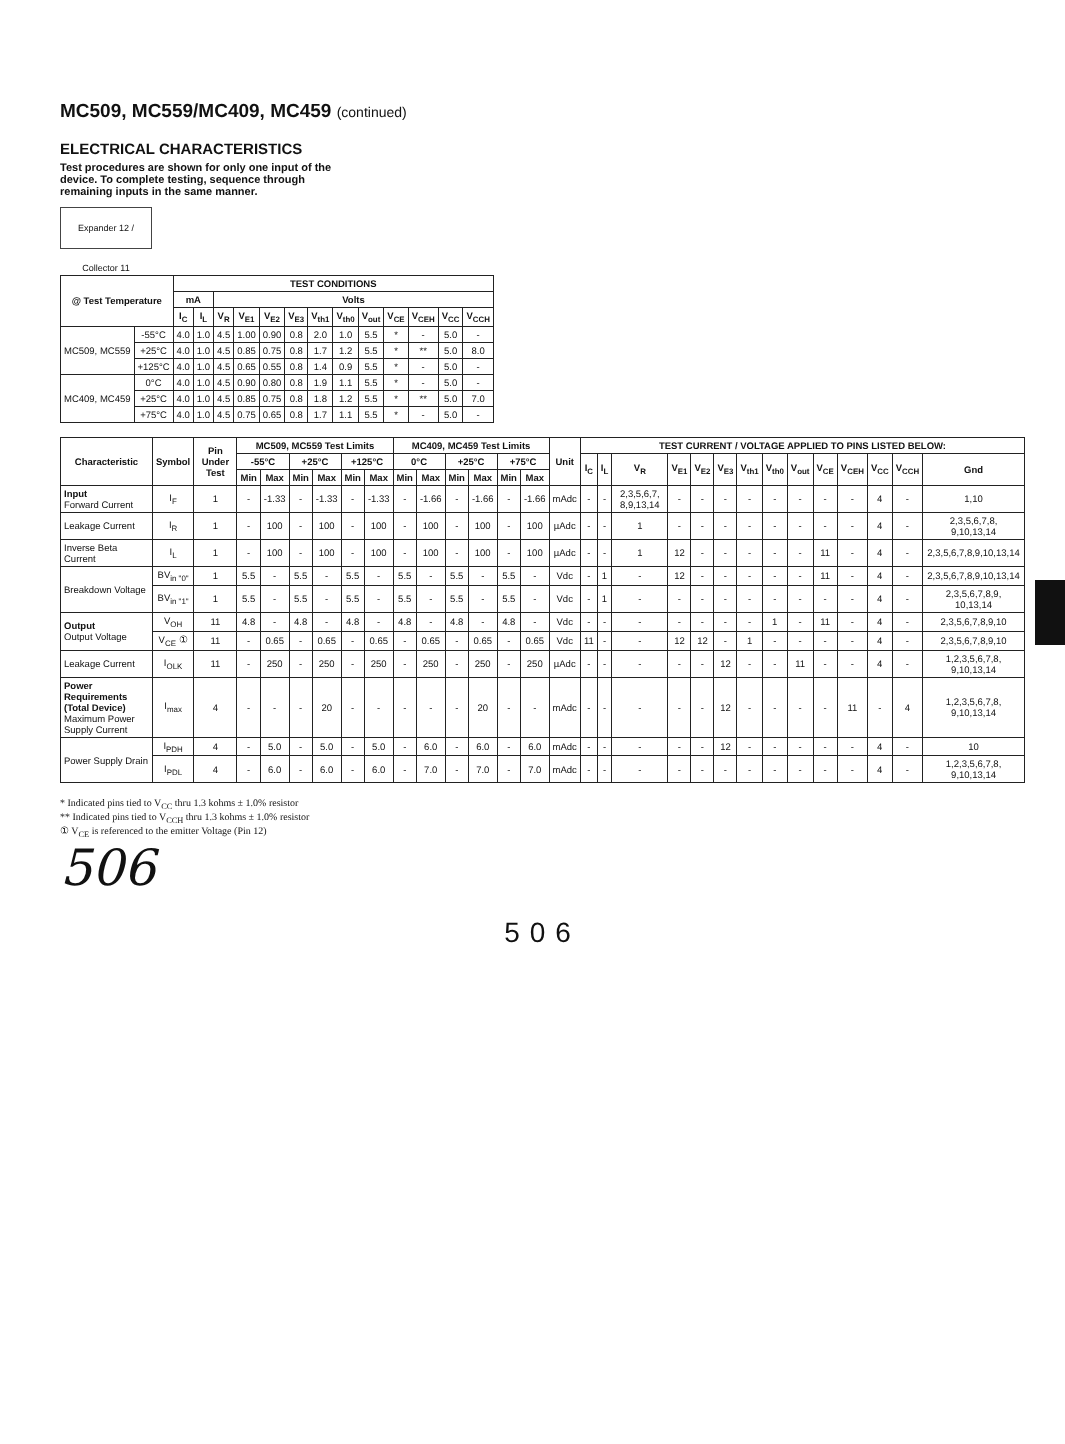MC509, MC559/MC409, MC459 (continued)
ELECTRICAL CHARACTERISTICS
Test procedures are shown for only one input of the device. To complete testing, sequence through remaining inputs in the same manner.
Expander 12 / Collector 11
| @ Test Temperature | | TEST CONDITIONS | | | | | | | | | | | | |
| --- | --- | --- | --- | --- | --- | --- | --- | --- | --- | --- | --- | --- | --- | --- |
| | | mA | | Volts | | | | | | | | | | |
| | | I<sub>C</sub> | I<sub>L</sub> | V<sub>R</sub> | V<sub>E1</sub> | V<sub>E2</sub> | V<sub>E3</sub> | V<sub>th1</sub> | V<sub>th0</sub> | V<sub>out</sub> | V<sub>CE</sub> | V<sub>CEH</sub> | V<sub>CC</sub> | V<sub>CCH</sub> |
| MC509, MC559 | -55°C | 4.0 | 1.0 | 4.5 | 1.00 | 0.90 | 0.8 | 2.0 | 1.0 | 5.5 | * | - | 5.0 | - |
| | +25°C | 4.0 | 1.0 | 4.5 | 0.85 | 0.75 | 0.8 | 1.7 | 1.2 | 5.5 | * | ** | 5.0 | 8.0 |
| | +125°C | 4.0 | 1.0 | 4.5 | 0.65 | 0.55 | 0.8 | 1.4 | 0.9 | 5.5 | * | - | 5.0 | - |
| MC409, MC459 | 0°C | 4.0 | 1.0 | 4.5 | 0.90 | 0.80 | 0.8 | 1.9 | 1.1 | 5.5 | * | - | 5.0 | - |
| | +25°C | 4.0 | 1.0 | 4.5 | 0.85 | 0.75 | 0.8 | 1.8 | 1.2 | 5.5 | * | ** | 5.0 | 7.0 |
| | +75°C | 4.0 | 1.0 | 4.5 | 0.75 | 0.65 | 0.8 | 1.7 | 1.1 | 5.5 | * | - | 5.0 | - |
| Characteristic | Symbol | Pin Under Test | MC509, MC559 Test Limits | | | | | | MC409, MC459 Test Limits | | | | | | Unit | TEST CURRENT / VOLTAGE APPLIED TO PINS LISTED BELOW: | | | | | | | | | | | | | |
| --- | --- | --- | --- | --- | --- | --- | --- | --- | --- | --- | --- | --- | --- | --- | --- | --- | --- | --- | --- | --- | --- | --- | --- | --- | --- | --- | --- | --- | --- |
| | | | -55°C | | +25°C | | +125°C | | 0°C | | +25°C | | +75°C | | | I<sub>C</sub> | I<sub>L</sub> | V<sub>R</sub> | V<sub>E1</sub> | V<sub>E2</sub> | V<sub>E3</sub> | V<sub>th1</sub> | V<sub>th0</sub> | V<sub>out</sub> | V<sub>CE</sub> | V<sub>CEH</sub> | V<sub>CC</sub> | V<sub>CCH</sub> | Gnd |
| | | | Min | Max | Min | Max | Min | Max | Min | Max | Min | Max | Min | Max | | | | | | | | | | | | | | | |
| Input Forward Current | I<sub>F</sub> | 1 | - | -1.33 | - | -1.33 | - | -1.33 | - | -1.66 | - | -1.66 | - | -1.66 | mAdc | - | - | 2,3,5,6,7, 8,9,13,14 | - | - | - | - | - | - | - | - | 4 | - | 1,10 |
| Leakage Current | I<sub>R</sub> | 1 | - | 100 | - | 100 | - | 100 | - | 100 | - | 100 | - | 100 | µAdc | - | - | 1 | - | - | - | - | - | - | - | - | 4 | - | 2,3,5,6,7,8, 9,10,13,14 |
| Inverse Beta Current | I<sub>L</sub> | 1 | - | 100 | - | 100 | - | 100 | - | 100 | - | 100 | - | 100 | µAdc | - | - | 1 | 12 | - | - | - | - | - | 11 | - | 4 | - | 2,3,5,6,7,8,9,10,13,14 |
| Breakdown Voltage | BV<sub>in "0"</sub> | 1 | 5.5 | - | 5.5 | - | 5.5 | - | 5.5 | - | 5.5 | - | 5.5 | - | Vdc | - | 1 | - | 12 | - | - | - | - | - | 11 | - | 4 | - | 2,3,5,6,7,8,9,10,13,14 |
| | BV<sub>in "1"</sub> | 1 | 5.5 | - | 5.5 | - | 5.5 | - | 5.5 | - | 5.5 | - | 5.5 | - | Vdc | - | 1 | - | - | - | - | - | - | - | - | - | 4 | - | 2,3,5,6,7,8,9, 10,13,14 |
| Output Output Voltage | V<sub>OH</sub> | 11 | 4.8 | - | 4.8 | - | 4.8 | - | 4.8 | - | 4.8 | - | 4.8 | - | Vdc | - | - | - | - | - | - | - | 1 | - | 11 | - | 4 | - | 2,3,5,6,7,8,9,10 |
| | V<sub>CE</sub> ① | 11 | - | 0.65 | - | 0.65 | - | 0.65 | - | 0.65 | - | 0.65 | - | 0.65 | Vdc | 11 | - | - | 12 | 12 | - | 1 | - | - | - | - | 4 | - | 2,3,5,6,7,8,9,10 |
| Leakage Current | I<sub>OLK</sub> | 11 | - | 250 | - | 250 | - | 250 | - | 250 | - | 250 | - | 250 | µAdc | - | - | - | - | - | 12 | - | - | 11 | - | - | 4 | - | 1,2,3,5,6,7,8, 9,10,13,14 |
| Power Requirements (Total Device) Maximum Power Supply Current | I<sub>max</sub> | 4 | - | - | - | 20 | - | - | - | - | - | 20 | - | - | mAdc | - | - | - | - | - | 12 | - | - | - | - | 11 | - | 4 | 1,2,3,5,6,7,8, 9,10,13,14 |
| Power Supply Drain | I<sub>PDH</sub> | 4 | - | 5.0 | - | 5.0 | - | 5.0 | - | 6.0 | - | 6.0 | - | 6.0 | mAdc | - | - | - | - | - | 12 | - | - | - | - | - | 4 | - | 10 |
| | I<sub>PDL</sub> | 4 | - | 6.0 | - | 6.0 | - | 6.0 | - | 7.0 | - | 7.0 | - | 7.0 | mAdc | - | - | - | - | - | - | - | - | - | - | - | 4 | - | 1,2,3,5,6,7,8, 9,10,13,14 |
* Indicated pins tied to V<sub>CC</sub> thru 1.3 kohms ± 1.0% resistor
** Indicated pins tied to V<sub>CCH</sub> thru 1.3 kohms ± 1.0% resistor
① V<sub>CE</sub> is referenced to the emitter Voltage (Pin 12)
506
506